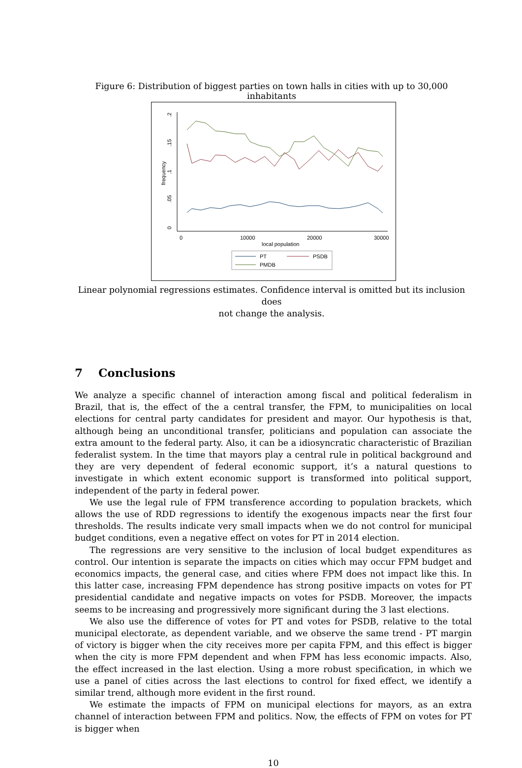Figure 6: Distribution of biggest parties on town halls in cities with up to 30,000 inhabitants
0
.05
.1
.15
.2
frequency
0
10000
20000
30000
local population
PT
PSDB
PMDB
Linear polynomial regressions estimates. Confidence interval is omitted but its inclusion does
not change the analysis.
7 Conclusions
We analyze a specific channel of interaction among fiscal and political federalism in Brazil, that is, the effect of the a central transfer, the FPM, to municipalities on local elections for central party candidates for president and mayor. Our hypothesis is that, although being an unconditional transfer, politicians and population can associate the extra amount to the federal party. Also, it can be a idiosyncratic characteristic of Brazilian federalist system. In the time that mayors play a central rule in political background and they are very dependent of federal economic support, it’s a natural questions to investigate in which extent economic support is transformed into political support, independent of the party in federal power.
We use the legal rule of FPM transference according to population brackets, which allows the use of RDD regressions to identify the exogenous impacts near the first four thresholds. The results indicate very small impacts when we do not control for municipal budget conditions, even a negative effect on votes for PT in 2014 election.
The regressions are very sensitive to the inclusion of local budget expenditures as control. Our intention is separate the impacts on cities which may occur FPM budget and economics impacts, the general case, and cities where FPM does not impact like this. In this latter case, increasing FPM dependence has strong positive impacts on votes for PT presidential candidate and negative impacts on votes for PSDB. Moreover, the impacts seems to be increasing and progressively more significant during the 3 last elections.
We also use the difference of votes for PT and votes for PSDB, relative to the total municipal electorate, as dependent variable, and we observe the same trend - PT margin of victory is bigger when the city receives more per capita FPM, and this effect is bigger when the city is more FPM dependent and when FPM has less economic impacts. Also, the effect increased in the last election. Using a more robust specification, in which we use a panel of cities across the last elections to control for fixed effect, we identify a similar trend, although more evident in the first round.
We estimate the impacts of FPM on municipal elections for mayors, as an extra channel of interaction between FPM and politics. Now, the effects of FPM on votes for PT is bigger when
10